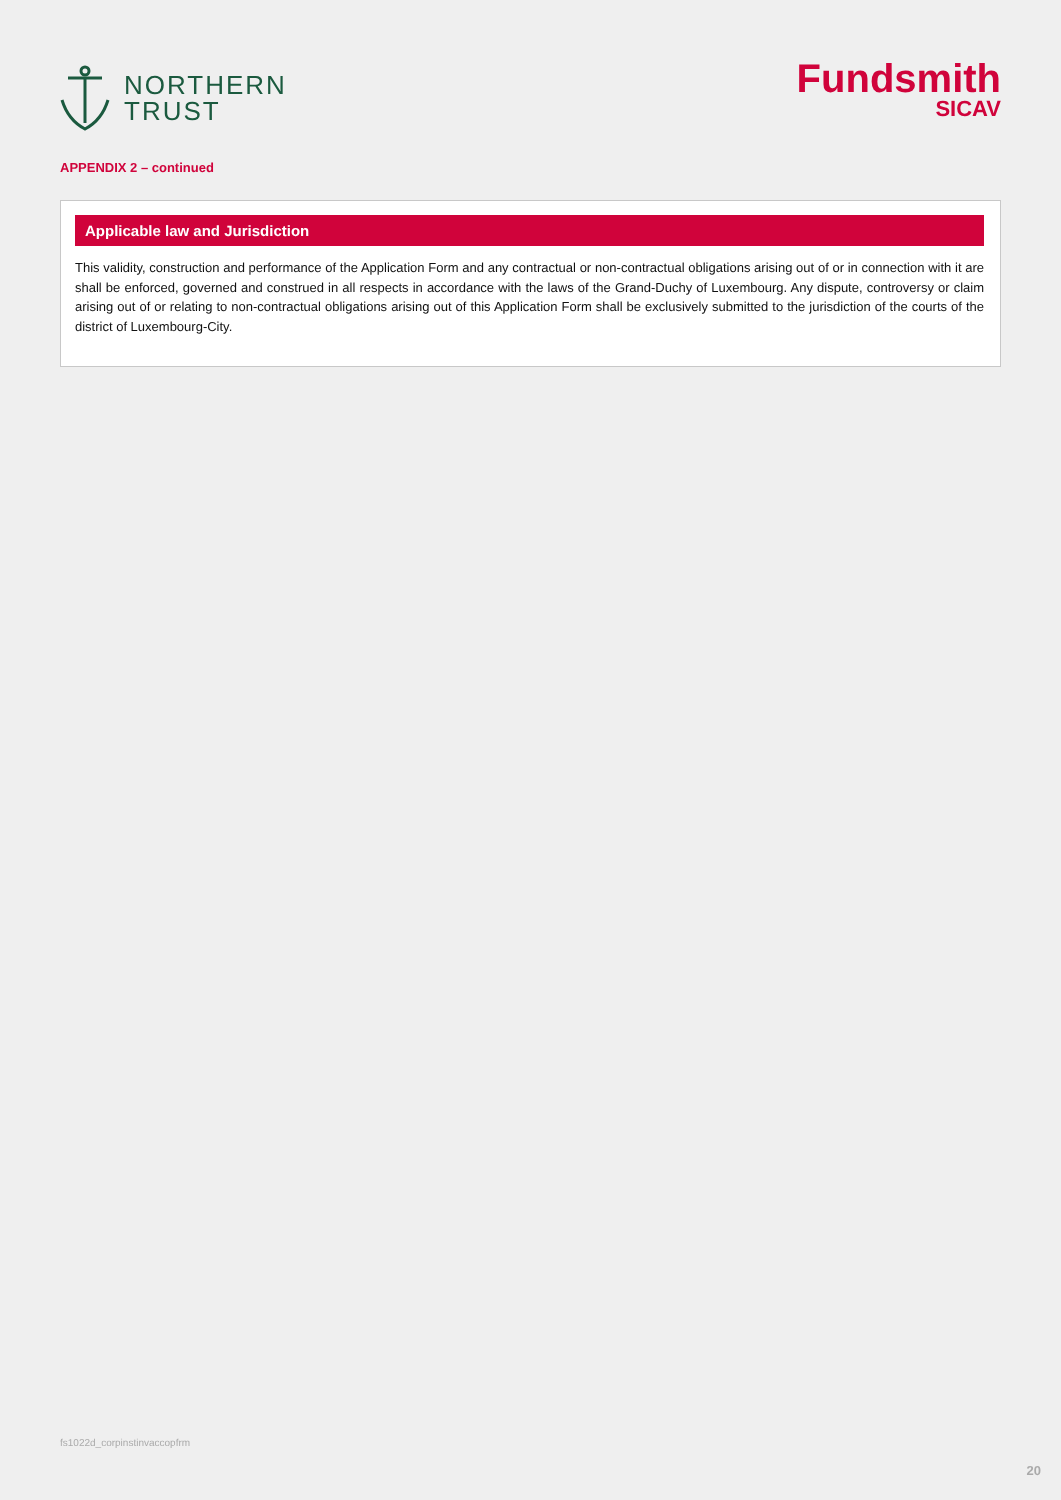NORTHERN
TRUST
Fundsmith
SICAV
APPENDIX 2 – continued
Applicable law and Jurisdiction
This validity, construction and performance of the Application Form and any contractual or non-contractual obligations arising out of or in connection with it are shall be enforced, governed and construed in all respects in accordance with the laws of the Grand-Duchy of Luxembourg. Any dispute, controversy or claim arising out of or relating to non-contractual obligations arising out of this Application Form shall be exclusively submitted to the jurisdiction of the courts of the district of Luxembourg-City.
fs1022d_corpinstinvaccopfrm
20